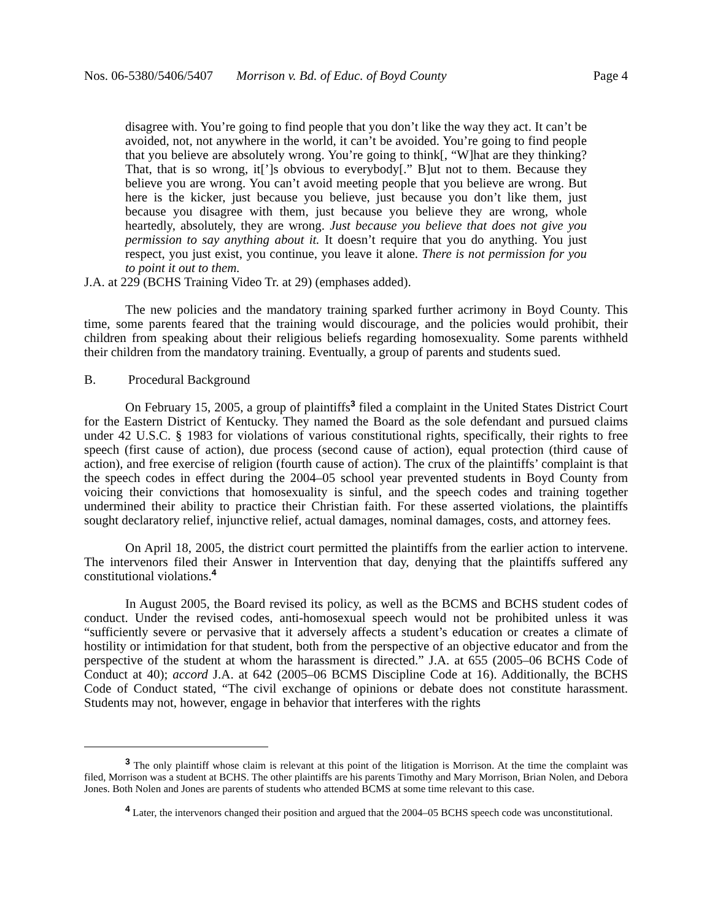Nos. 06-5380/5406/5407 Morrison v. Bd. of Educ. of Boyd County Page 4
disagree with. You’re going to find people that you don’t like the way they act. It can’t be avoided, not, not anywhere in the world, it can’t be avoided. You’re going to find people that you believe are absolutely wrong. You’re going to think[, “W]hat are they thinking? That, that is so wrong, it[’]s obvious to everybody[.” B]ut not to them. Because they believe you are wrong. You can’t avoid meeting people that you believe are wrong. But here is the kicker, just because you believe, just because you don’t like them, just because you disagree with them, just because you believe they are wrong, whole heartedly, absolutely, they are wrong. Just because you believe that does not give you permission to say anything about it. It doesn’t require that you do anything. You just respect, you just exist, you continue, you leave it alone. There is not permission for you to point it out to them.
J.A. at 229 (BCHS Training Video Tr. at 29) (emphases added).
The new policies and the mandatory training sparked further acrimony in Boyd County. This time, some parents feared that the training would discourage, and the policies would prohibit, their children from speaking about their religious beliefs regarding homosexuality. Some parents withheld their children from the mandatory training. Eventually, a group of parents and students sued.
B. Procedural Background
On February 15, 2005, a group of plaintiffs<sup>3</sup> filed a complaint in the United States District Court for the Eastern District of Kentucky. They named the Board as the sole defendant and pursued claims under 42 U.S.C. § 1983 for violations of various constitutional rights, specifically, their rights to free speech (first cause of action), due process (second cause of action), equal protection (third cause of action), and free exercise of religion (fourth cause of action). The crux of the plaintiffs’ complaint is that the speech codes in effect during the 2004–05 school year prevented students in Boyd County from voicing their convictions that homosexuality is sinful, and the speech codes and training together undermined their ability to practice their Christian faith. For these asserted violations, the plaintiffs sought declaratory relief, injunctive relief, actual damages, nominal damages, costs, and attorney fees.
On April 18, 2005, the district court permitted the plaintiffs from the earlier action to intervene. The intervenors filed their Answer in Intervention that day, denying that the plaintiffs suffered any constitutional violations.<sup>4</sup>
In August 2005, the Board revised its policy, as well as the BCMS and BCHS student codes of conduct. Under the revised codes, anti-homosexual speech would not be prohibited unless it was “sufficiently severe or pervasive that it adversely affects a student’s education or creates a climate of hostility or intimidation for that student, both from the perspective of an objective educator and from the perspective of the student at whom the harassment is directed.” J.A. at 655 (2005–06 BCHS Code of Conduct at 40); accord J.A. at 642 (2005–06 BCMS Discipline Code at 16). Additionally, the BCHS Code of Conduct stated, “The civil exchange of opinions or debate does not constitute harassment. Students may not, however, engage in behavior that interferes with the rights
<sup>3</sup> The only plaintiff whose claim is relevant at this point of the litigation is Morrison. At the time the complaint was filed, Morrison was a student at BCHS. The other plaintiffs are his parents Timothy and Mary Morrison, Brian Nolen, and Debora Jones. Both Nolen and Jones are parents of students who attended BCMS at some time relevant to this case.
<sup>4</sup> Later, the intervenors changed their position and argued that the 2004–05 BCHS speech code was unconstitutional.